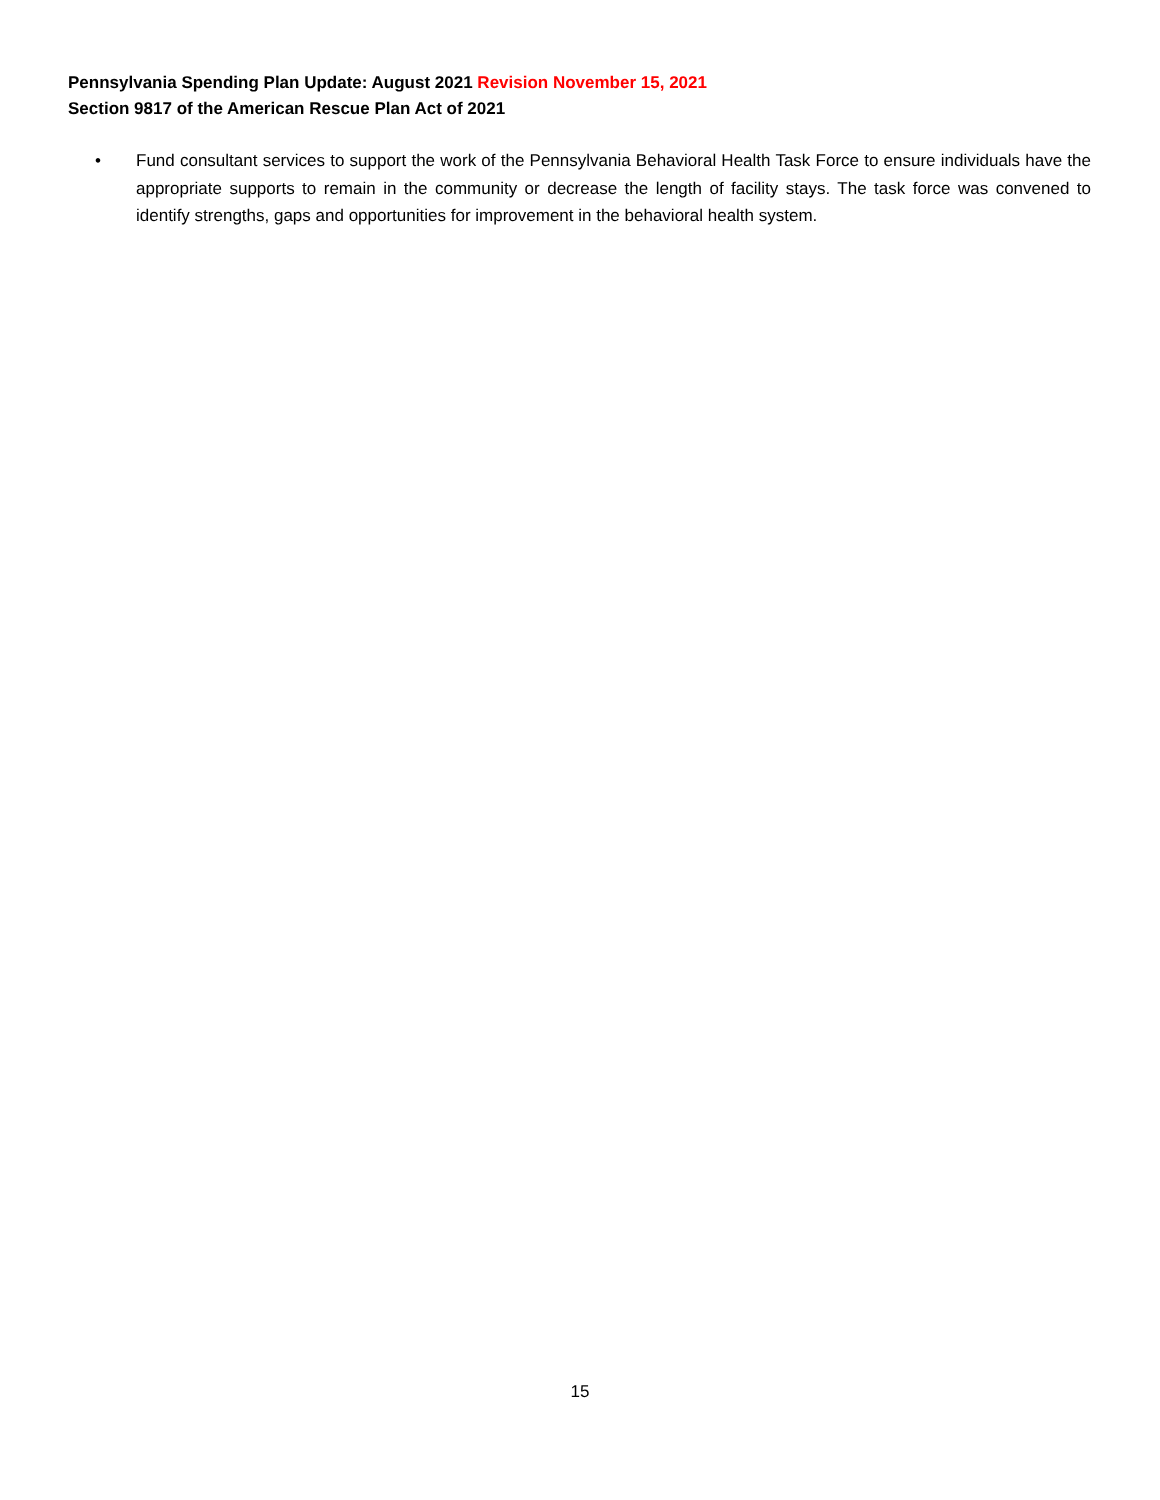Pennsylvania Spending Plan Update: August 2021 Revision November 15, 2021
Section 9817 of the American Rescue Plan Act of 2021
• Fund consultant services to support the work of the Pennsylvania Behavioral Health Task Force to ensure individuals have the appropriate supports to remain in the community or decrease the length of facility stays. The task force was convened to identify strengths, gaps and opportunities for improvement in the behavioral health system.
15